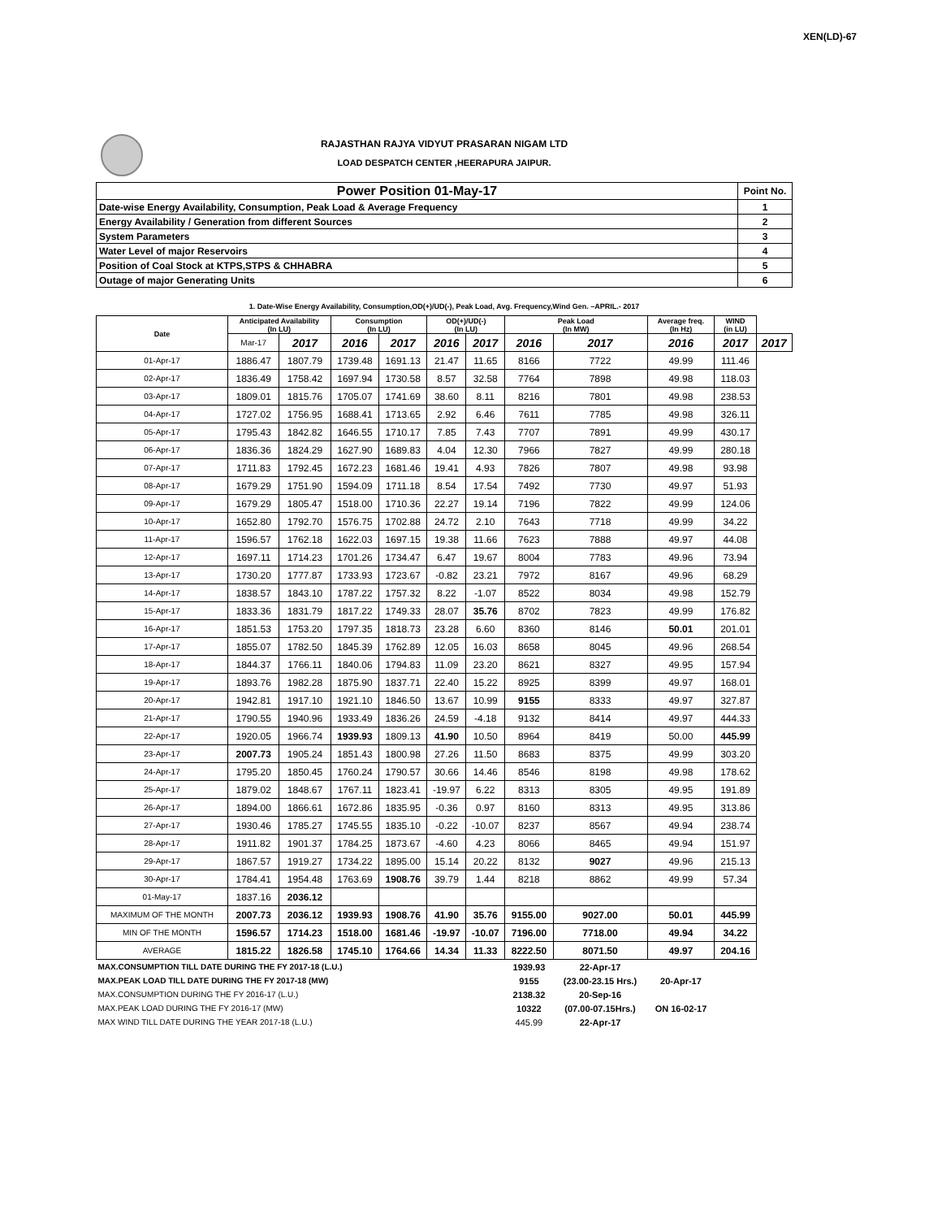XEN(LD)-67
RAJASTHAN RAJYA VIDYUT PRASARAN NIGAM LTD
LOAD DESPATCH CENTER ,HEERAPURA JAIPUR.
| Power Position 01-May-17 | Point No. |
| Date-wise Energy Availability, Consumption, Peak Load & Average Frequency | 1 |
| Energy Availability / Generation from different Sources | 2 |
| System Parameters | 3 |
| Water Level of major Reservoirs | 4 |
| Position of Coal Stock at KTPS,STPS & CHHABRA | 5 |
| Outage of major Generating Units | 6 |
1. Date-Wise Energy Availability, Consumption,OD(+)/UD(-), Peak Load, Avg. Frequency,Wind Gen. –APRIL.- 2017
| Date | Anticipated Availability (In LU) | | Consumption (In LU) | | OD(+)/UD(-) (In LU) | | Peak Load (In MW) | | Average freq. (In Hz) | WIND (in LU) | |
| --- | --- | --- | --- | --- | --- | --- | --- | --- | --- | --- | --- |
| | Mar-17 | 2017 | 2016 | 2017 | 2016 | 2017 | 2016 | 2017 | 2016 | 2017 | 2017 |
| 01-Apr-17 | 1886.47 | 1807.79 | 1739.48 | 1691.13 | 21.47 | 11.65 | 8166 | 7722 | 49.99 | 111.46 | |
| 02-Apr-17 | 1836.49 | 1758.42 | 1697.94 | 1730.58 | 8.57 | 32.58 | 7764 | 7898 | 49.98 | 118.03 | |
| 03-Apr-17 | 1809.01 | 1815.76 | 1705.07 | 1741.69 | 38.60 | 8.11 | 8216 | 7801 | 49.98 | 238.53 | |
| 04-Apr-17 | 1727.02 | 1756.95 | 1688.41 | 1713.65 | 2.92 | 6.46 | 7611 | 7785 | 49.98 | 326.11 | |
| 05-Apr-17 | 1795.43 | 1842.82 | 1646.55 | 1710.17 | 7.85 | 7.43 | 7707 | 7891 | 49.99 | 430.17 | |
| 06-Apr-17 | 1836.36 | 1824.29 | 1627.90 | 1689.83 | 4.04 | 12.30 | 7966 | 7827 | 49.99 | 280.18 | |
| 07-Apr-17 | 1711.83 | 1792.45 | 1672.23 | 1681.46 | 19.41 | 4.93 | 7826 | 7807 | 49.98 | 93.98 | |
| 08-Apr-17 | 1679.29 | 1751.90 | 1594.09 | 1711.18 | 8.54 | 17.54 | 7492 | 7730 | 49.97 | 51.93 | |
| 09-Apr-17 | 1679.29 | 1805.47 | 1518.00 | 1710.36 | 22.27 | 19.14 | 7196 | 7822 | 49.99 | 124.06 | |
| 10-Apr-17 | 1652.80 | 1792.70 | 1576.75 | 1702.88 | 24.72 | 2.10 | 7643 | 7718 | 49.99 | 34.22 | |
| 11-Apr-17 | 1596.57 | 1762.18 | 1622.03 | 1697.15 | 19.38 | 11.66 | 7623 | 7888 | 49.97 | 44.08 | |
| 12-Apr-17 | 1697.11 | 1714.23 | 1701.26 | 1734.47 | 6.47 | 19.67 | 8004 | 7783 | 49.96 | 73.94 | |
| 13-Apr-17 | 1730.20 | 1777.87 | 1733.93 | 1723.67 | -0.82 | 23.21 | 7972 | 8167 | 49.96 | 68.29 | |
| 14-Apr-17 | 1838.57 | 1843.10 | 1787.22 | 1757.32 | 8.22 | -1.07 | 8522 | 8034 | 49.98 | 152.79 | |
| 15-Apr-17 | 1833.36 | 1831.79 | 1817.22 | 1749.33 | 28.07 | 35.76 | 8702 | 7823 | 49.99 | 176.82 | |
| 16-Apr-17 | 1851.53 | 1753.20 | 1797.35 | 1818.73 | 23.28 | 6.60 | 8360 | 8146 | 50.01 | 201.01 | |
| 17-Apr-17 | 1855.07 | 1782.50 | 1845.39 | 1762.89 | 12.05 | 16.03 | 8658 | 8045 | 49.96 | 268.54 | |
| 18-Apr-17 | 1844.37 | 1766.11 | 1840.06 | 1794.83 | 11.09 | 23.20 | 8621 | 8327 | 49.95 | 157.94 | |
| 19-Apr-17 | 1893.76 | 1982.28 | 1875.90 | 1837.71 | 22.40 | 15.22 | 8925 | 8399 | 49.97 | 168.01 | |
| 20-Apr-17 | 1942.81 | 1917.10 | 1921.10 | 1846.50 | 13.67 | 10.99 | 9155 | 8333 | 49.97 | 327.87 | |
| 21-Apr-17 | 1790.55 | 1940.96 | 1933.49 | 1836.26 | 24.59 | -4.18 | 9132 | 8414 | 49.97 | 444.33 | |
| 22-Apr-17 | 1920.05 | 1966.74 | 1939.93 | 1809.13 | 41.90 | 10.50 | 8964 | 8419 | 50.00 | 445.99 | |
| 23-Apr-17 | 2007.73 | 1905.24 | 1851.43 | 1800.98 | 27.26 | 11.50 | 8683 | 8375 | 49.99 | 303.20 | |
| 24-Apr-17 | 1795.20 | 1850.45 | 1760.24 | 1790.57 | 30.66 | 14.46 | 8546 | 8198 | 49.98 | 178.62 | |
| 25-Apr-17 | 1879.02 | 1848.67 | 1767.11 | 1823.41 | -19.97 | 6.22 | 8313 | 8305 | 49.95 | 191.89 | |
| 26-Apr-17 | 1894.00 | 1866.61 | 1672.86 | 1835.95 | -0.36 | 0.97 | 8160 | 8313 | 49.95 | 313.86 | |
| 27-Apr-17 | 1930.46 | 1785.27 | 1745.55 | 1835.10 | -0.22 | -10.07 | 8237 | 8567 | 49.94 | 238.74 | |
| 28-Apr-17 | 1911.82 | 1901.37 | 1784.25 | 1873.67 | -4.60 | 4.23 | 8066 | 8465 | 49.94 | 151.97 | |
| 29-Apr-17 | 1867.57 | 1919.27 | 1734.22 | 1895.00 | 15.14 | 20.22 | 8132 | 9027 | 49.96 | 215.13 | |
| 30-Apr-17 | 1784.41 | 1954.48 | 1763.69 | 1908.76 | 39.79 | 1.44 | 8218 | 8862 | 49.99 | 57.34 | |
| 01-May-17 | 1837.16 | 2036.12 | | | | | | | | | |
| MAXIMUM OF THE MONTH | 2007.73 | 2036.12 | 1939.93 | 1908.76 | 41.90 | 35.76 | 9155.00 | 9027.00 | 50.01 | 445.99 | |
| MIN OF THE MONTH | 1596.57 | 1714.23 | 1518.00 | 1681.46 | -19.97 | -10.07 | 7196.00 | 7718.00 | 49.94 | 34.22 | |
| AVERAGE | 1815.22 | 1826.58 | 1745.10 | 1764.66 | 14.34 | 11.33 | 8222.50 | 8071.50 | 49.97 | 204.16 | |
| MAX.CONSUMPTION TILL DATE DURING THE FY 2017-18 (L.U.) | | | | | | | 1939.93 | 22-Apr-17 | | | |
| MAX.PEAK LOAD TILL DATE DURING THE FY 2017-18 (MW) | | | | | | | 9155 | (23.00-23.15 Hrs.) | 20-Apr-17 | | |
| MAX.CONSUMPTION DURING THE FY 2016-17 (L.U.) | | | | | | | 2138.32 | 20-Sep-16 | | | |
| MAX.PEAK LOAD DURING THE FY 2016-17 (MW) | | | | | | | 10322 | (07.00-07.15Hrs.) | ON 16-02-17 | | |
| MAX WIND TILL DATE DURING THE YEAR 2017-18 (L.U.) | | | | | | | 445.99 | 22-Apr-17 | | | |